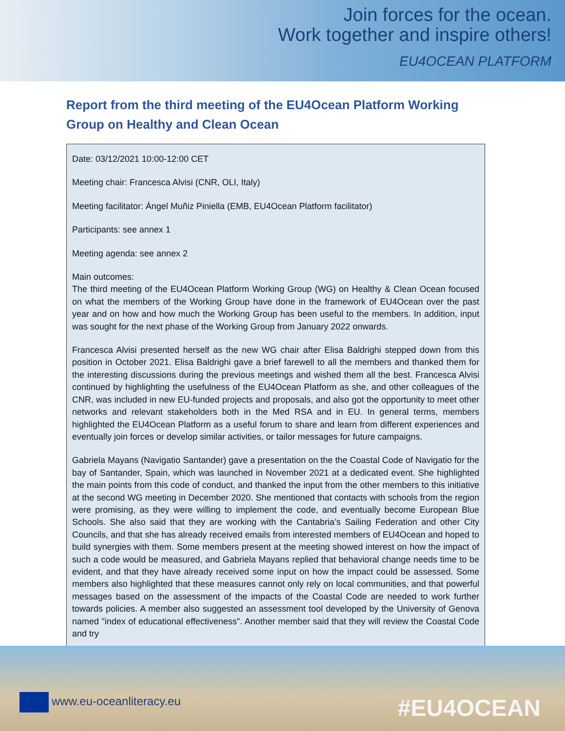Join forces for the ocean.
Work together and inspire others!
EU4OCEAN PLATFORM
Report from the third meeting of the EU4Ocean Platform Working Group on Healthy and Clean Ocean
Date: 03/12/2021 10:00-12:00 CET
Meeting chair: Francesca Alvisi (CNR, OLI, Italy)
Meeting facilitator: Ángel Muñiz Piniella (EMB, EU4Ocean Platform facilitator)
Participants: see annex 1
Meeting agenda: see annex 2
Main outcomes:
The third meeting of the EU4Ocean Platform Working Group (WG) on Healthy & Clean Ocean focused on what the members of the Working Group have done in the framework of EU4Ocean over the past year and on how and how much the Working Group has been useful to the members. In addition, input was sought for the next phase of the Working Group from January 2022 onwards.
Francesca Alvisi presented herself as the new WG chair after Elisa Baldrighi stepped down from this position in October 2021. Elisa Baldrighi gave a brief farewell to all the members and thanked them for the interesting discussions during the previous meetings and wished them all the best. Francesca Alvisi continued by highlighting the usefulness of the EU4Ocean Platform as she, and other colleagues of the CNR, was included in new EU-funded projects and proposals, and also got the opportunity to meet other networks and relevant stakeholders both in the Med RSA and in EU. In general terms, members highlighted the EU4Ocean Platform as a useful forum to share and learn from different experiences and eventually join forces or develop similar activities, or tailor messages for future campaigns.
Gabriela Mayans (Navigatio Santander) gave a presentation on the the Coastal Code of Navigatio for the bay of Santander, Spain, which was launched in November 2021 at a dedicated event. She highlighted the main points from this code of conduct, and thanked the input from the other members to this initiative at the second WG meeting in December 2020. She mentioned that contacts with schools from the region were promising, as they were willing to implement the code, and eventually become European Blue Schools. She also said that they are working with the Cantabria’s Sailing Federation and other City Councils, and that she has already received emails from interested members of EU4Ocean and hoped to build synergies with them. Some members present at the meeting showed interest on how the impact of such a code would be measured, and Gabriela Mayans replied that behavioral change needs time to be evident, and that they have already received some input on how the impact could be assessed. Some members also highlighted that these measures cannot only rely on local communities, and that powerful messages based on the assessment of the impacts of the Coastal Code are needed to work further towards policies. A member also suggested an assessment tool developed by the University of Genova named "index of educational effectiveness". Another member said that they will review the Coastal Code and try
www.eu-oceanliteracy.eu #EU4OCEAN